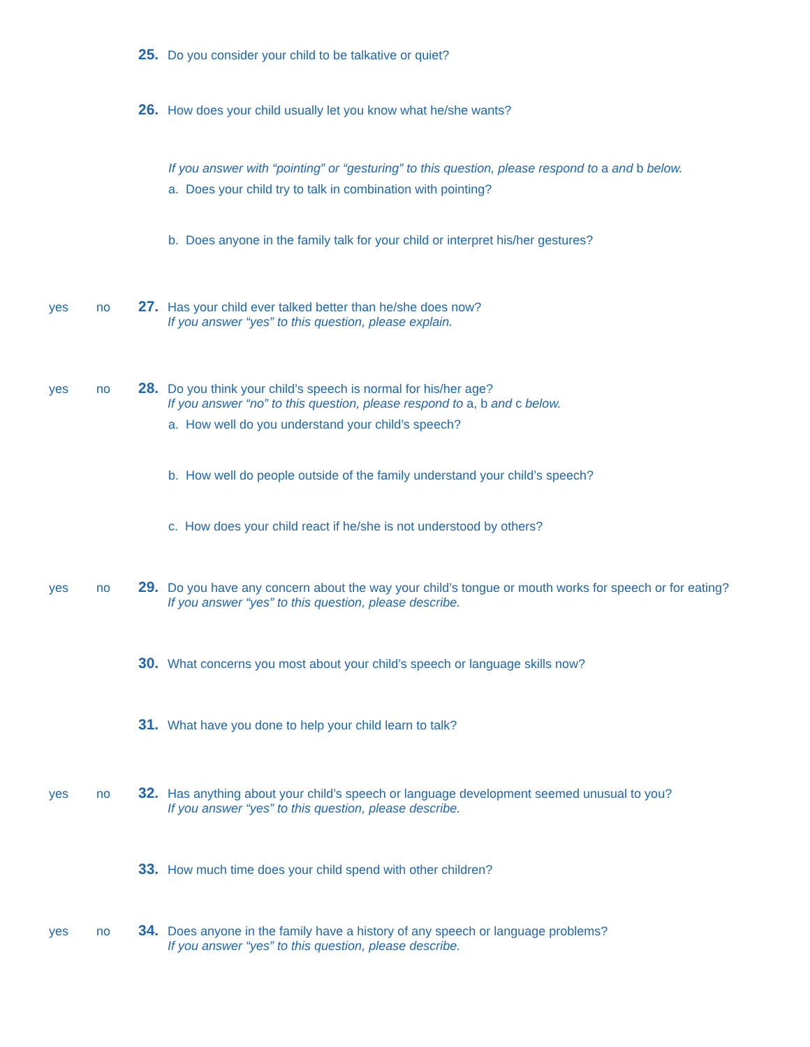25.
Do you consider your child to be talkative or quiet?
26.
How does your child usually let you know what he/she wants?
If you answer with “pointing” or “gesturing” to this question, please respond to a and b below.
a. Does your child try to talk in combination with pointing?
b. Does anyone in the family talk for your child or interpret his/her gestures?
yes no
27.
Has your child ever talked better than he/she does now?
If you answer “yes” to this question, please explain.
yes no
28.
Do you think your child’s speech is normal for his/her age?
If you answer “no” to this question, please respond to a, b and c below.
a. How well do you understand your child’s speech?
b. How well do people outside of the family understand your child’s speech?
c. How does your child react if he/she is not understood by others?
yes no
29.
Do you have any concern about the way your child’s tongue or mouth works for speech or for eating?
If you answer “yes” to this question, please describe.
30.
What concerns you most about your child’s speech or language skills now?
31.
What have you done to help your child learn to talk?
yes no
32.
Has anything about your child’s speech or language development seemed unusual to you?
If you answer “yes” to this question, please describe.
33.
How much time does your child spend with other children?
yes no
34.
Does anyone in the family have a history of any speech or language problems?
If you answer “yes” to this question, please describe.